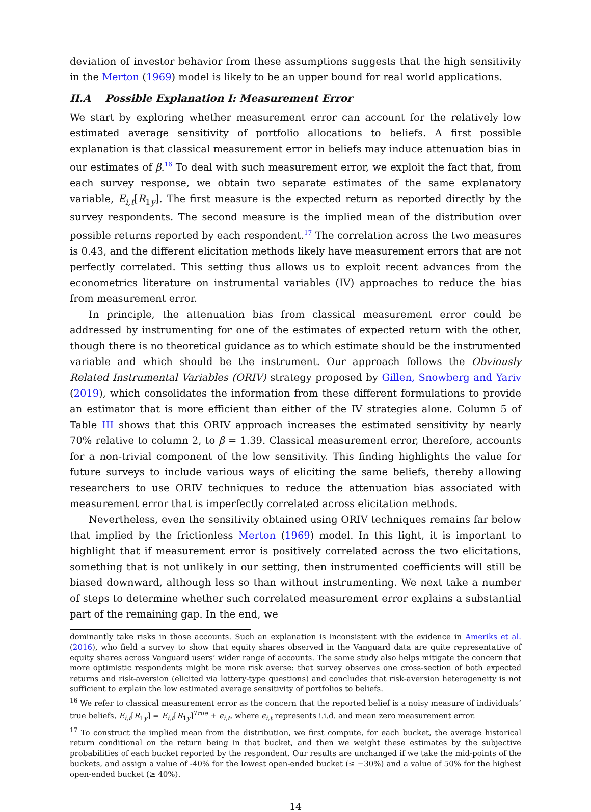deviation of investor behavior from these assumptions suggests that the high sensitivity in the Merton (1969) model is likely to be an upper bound for real world applications.
II.A Possible Explanation I: Measurement Error
We start by exploring whether measurement error can account for the relatively low estimated average sensitivity of portfolio allocations to beliefs. A first possible explanation is that classical measurement error in beliefs may induce attenuation bias in our estimates of β.<sup>16</sup> To deal with such measurement error, we exploit the fact that, from each survey response, we obtain two separate estimates of the same explanatory variable, E<sub>i,t</sub>[R<sub>1y</sub>]. The first measure is the expected return as reported directly by the survey respondents. The second measure is the implied mean of the distribution over possible returns reported by each respondent.<sup>17</sup> The correlation across the two measures is 0.43, and the different elicitation methods likely have measurement errors that are not perfectly correlated. This setting thus allows us to exploit recent advances from the econometrics literature on instrumental variables (IV) approaches to reduce the bias from measurement error.
In principle, the attenuation bias from classical measurement error could be addressed by instrumenting for one of the estimates of expected return with the other, though there is no theoretical guidance as to which estimate should be the instrumented variable and which should be the instrument. Our approach follows the Obviously Related Instrumental Variables (ORIV) strategy proposed by Gillen, Snowberg and Yariv (2019), which consolidates the information from these different formulations to provide an estimator that is more efficient than either of the IV strategies alone. Column 5 of Table III shows that this ORIV approach increases the estimated sensitivity by nearly 70% relative to column 2, to β = 1.39. Classical measurement error, therefore, accounts for a non-trivial component of the low sensitivity. This finding highlights the value for future surveys to include various ways of eliciting the same beliefs, thereby allowing researchers to use ORIV techniques to reduce the attenuation bias associated with measurement error that is imperfectly correlated across elicitation methods.
Nevertheless, even the sensitivity obtained using ORIV techniques remains far below that implied by the frictionless Merton (1969) model. In this light, it is important to highlight that if measurement error is positively correlated across the two elicitations, something that is not unlikely in our setting, then instrumented coefficients will still be biased downward, although less so than without instrumenting. We next take a number of steps to determine whether such correlated measurement error explains a substantial part of the remaining gap. In the end, we
dominantly take risks in those accounts. Such an explanation is inconsistent with the evidence in Ameriks et al. (2016), who field a survey to show that equity shares observed in the Vanguard data are quite representative of equity shares across Vanguard users’ wider range of accounts. The same study also helps mitigate the concern that more optimistic respondents might be more risk averse: that survey observes one cross-section of both expected returns and risk-aversion (elicited via lottery-type questions) and concludes that risk-aversion heterogeneity is not sufficient to explain the low estimated average sensitivity of portfolios to beliefs.
<sup>16</sup> We refer to classical measurement error as the concern that the reported belief is a noisy measure of individuals’ true beliefs, E<sub>i,t</sub>[R<sub>1y</sub>] = E<sub>i,t</sub>[R<sub>1y</sub>]<sup>True</sup> + ϵ<sub>i,t</sub>, where ϵ<sub>i,t</sub> represents i.i.d. and mean zero measurement error.
<sup>17</sup> To construct the implied mean from the distribution, we first compute, for each bucket, the average historical return conditional on the return being in that bucket, and then we weight these estimates by the subjective probabilities of each bucket reported by the respondent. Our results are unchanged if we take the mid-points of the buckets, and assign a value of -40% for the lowest open-ended bucket (≤ −30%) and a value of 50% for the highest open-ended bucket (≥ 40%).
14